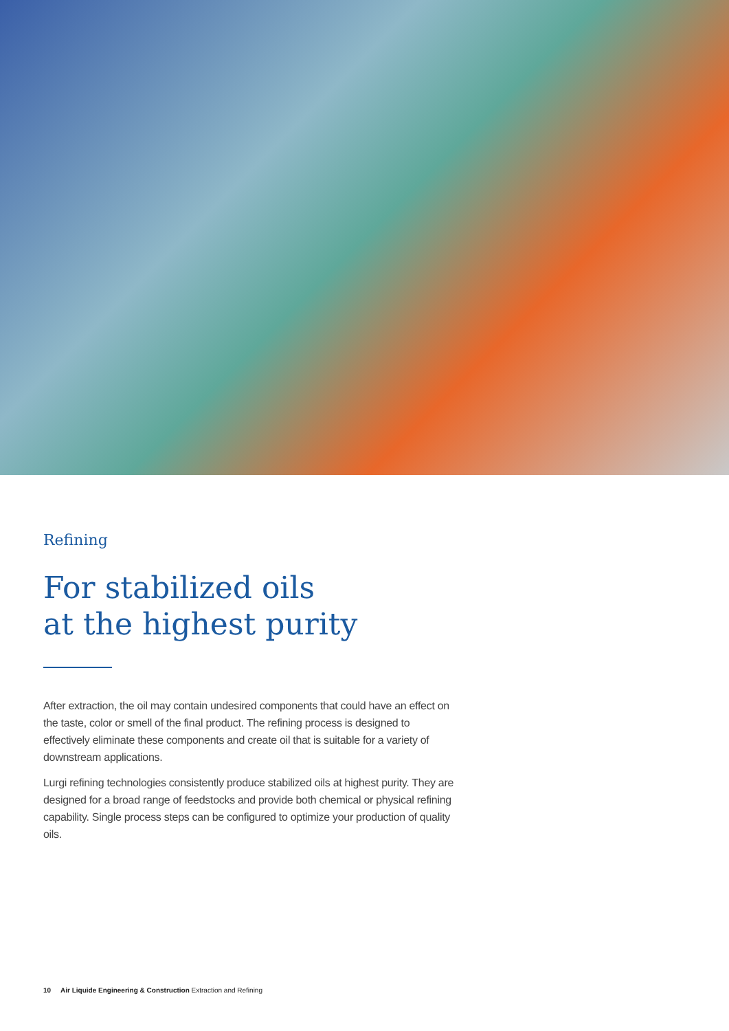Refining
For stabilized oils
at the highest purity
After extraction, the oil may contain undesired components that could have an effect on the taste, color or smell of the final product. The refining process is designed to effectively eliminate these components and create oil that is suitable for a variety of downstream applications.
Lurgi refining technologies consistently produce stabilized oils at highest purity. They are designed for a broad range of feedstocks and provide both chemical or physical refining capability. Single process steps can be configured to optimize your production of quality oils.
10 Air Liquide Engineering & Construction Extraction and Refining